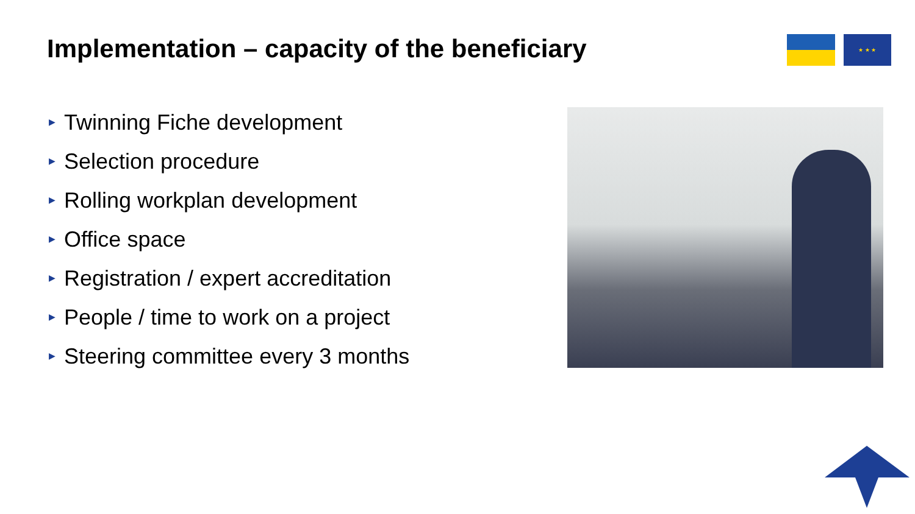Implementation – capacity of the beneficiary
★ ★ ★
▶ Twinning Fiche development
▶ Selection procedure
▶ Rolling workplan development
▶ Office space
▶ Registration / expert accreditation
▶ People / time to work on a project
▶ Steering committee every 3 months